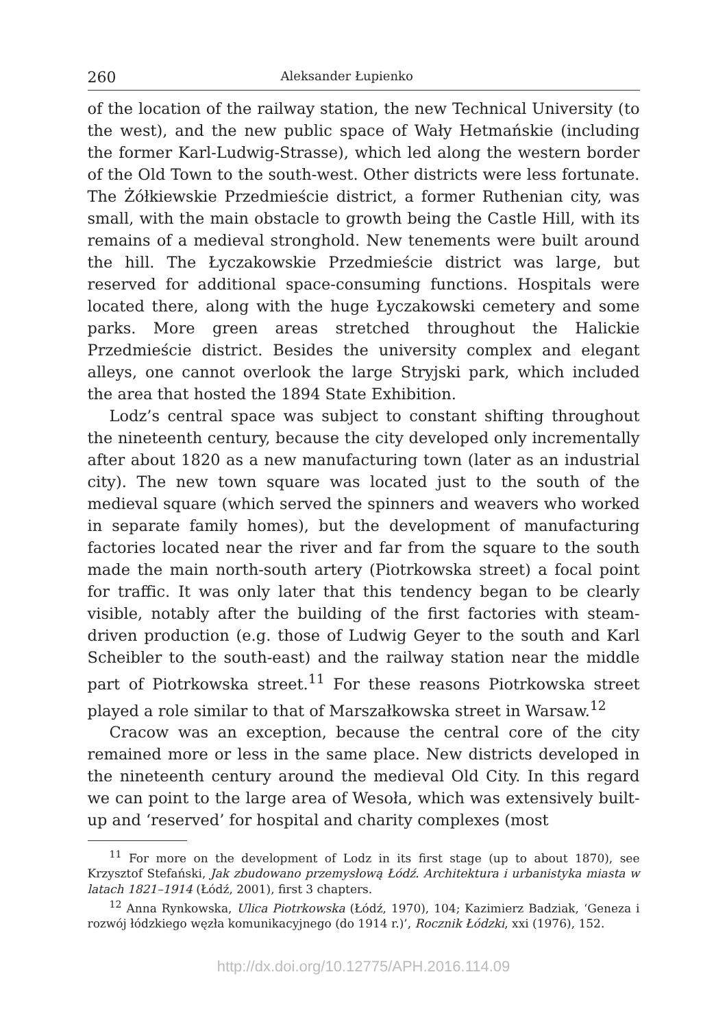260 Aleksander Łupienko
of the location of the railway station, the new Technical University (to the west), and the new public space of Wały Hetmańskie (including the former Karl-Ludwig-Strasse), which led along the western border of the Old Town to the south-west. Other districts were less fortunate. The Żółkiewskie Przedmieście district, a former Ruthenian city, was small, with the main obstacle to growth being the Castle Hill, with its remains of a medieval stronghold. New tenements were built around the hill. The Łyczakowskie Przedmieście district was large, but reserved for additional space-consuming functions. Hospitals were located there, along with the huge Łyczakowski cemetery and some parks. More green areas stretched throughout the Halickie Przedmieście district. Besides the university complex and elegant alleys, one cannot overlook the large Stryjski park, which included the area that hosted the 1894 State Exhibition.
Lodz’s central space was subject to constant shifting throughout the nineteenth century, because the city developed only incrementally after about 1820 as a new manufacturing town (later as an industrial city). The new town square was located just to the south of the medieval square (which served the spinners and weavers who worked in separate family homes), but the development of manufacturing factories located near the river and far from the square to the south made the main north-south artery (Piotrkowska street) a focal point for traffic. It was only later that this tendency began to be clearly visible, notably after the building of the first factories with steam-driven production (e.g. those of Ludwig Geyer to the south and Karl Scheibler to the south-east) and the railway station near the middle part of Piotrkowska street.<sup>11</sup> For these reasons Piotrkowska street played a role similar to that of Marszałkowska street in Warsaw.<sup>12</sup>
Cracow was an exception, because the central core of the city remained more or less in the same place. New districts developed in the nineteenth century around the medieval Old City. In this regard we can point to the large area of Wesoła, which was extensively built-up and ‘reserved’ for hospital and charity complexes (most
<sup>11</sup> For more on the development of Lodz in its first stage (up to about 1870), see Krzysztof Stefański, Jak zbudowano przemysłową Łódź. Architektura i urbanistyka miasta w latach 1821–1914 (Łódź, 2001), first 3 chapters.
<sup>12</sup> Anna Rynkowska, Ulica Piotrkowska (Łódź, 1970), 104; Kazimierz Badziak, ‘Geneza i rozwój łódzkiego węzła komunikacyjnego (do 1914 r.)’, Rocznik Łódzki, xxi (1976), 152.
http://dx.doi.org/10.12775/APH.2016.114.09